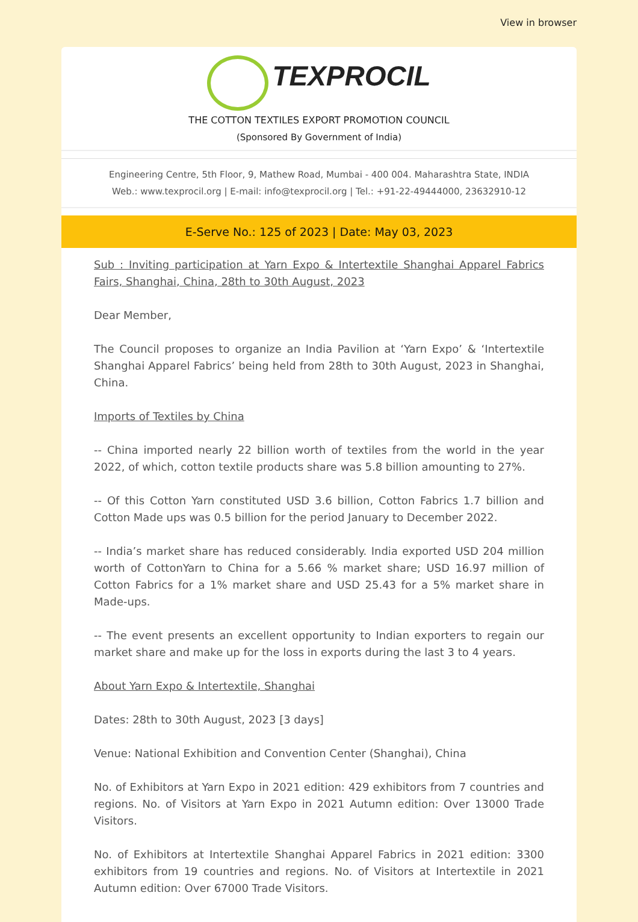View in browser
TEXPROCIL
THE COTTON TEXTILES EXPORT PROMOTION COUNCIL
(Sponsored By Government of India)
Engineering Centre, 5th Floor, 9, Mathew Road, Mumbai - 400 004. Maharashtra State, INDIA
Web.: www.texprocil.org | E-mail: info@texprocil.org | Tel.: +91-22-49444000, 23632910-12
E-Serve No.: 125 of 2023 | Date: May 03, 2023
Sub : Inviting participation at Yarn Expo & Intertextile Shanghai Apparel Fabrics Fairs, Shanghai, China, 28th to 30th August, 2023
Dear Member,
The Council proposes to organize an India Pavilion at ‘Yarn Expo’ & ‘Intertextile Shanghai Apparel Fabrics’ being held from 28th to 30th August, 2023 in Shanghai, China.
Imports of Textiles by China
-- China imported nearly 22 billion worth of textiles from the world in the year 2022, of which, cotton textile products share was 5.8 billion amounting to 27%.
-- Of this Cotton Yarn constituted USD 3.6 billion, Cotton Fabrics 1.7 billion and Cotton Made ups was 0.5 billion for the period January to December 2022.
-- India’s market share has reduced considerably. India exported USD 204 million worth of CottonYarn to China for a 5.66 % market share; USD 16.97 million of Cotton Fabrics for a 1% market share and USD 25.43 for a 5% market share in Made-ups.
-- The event presents an excellent opportunity to Indian exporters to regain our market share and make up for the loss in exports during the last 3 to 4 years.
About Yarn Expo & Intertextile, Shanghai
Dates: 28th to 30th August, 2023 [3 days]
Venue: National Exhibition and Convention Center (Shanghai), China
No. of Exhibitors at Yarn Expo in 2021 edition: 429 exhibitors from 7 countries and regions. No. of Visitors at Yarn Expo in 2021 Autumn edition: Over 13000 Trade Visitors.
No. of Exhibitors at Intertextile Shanghai Apparel Fabrics in 2021 edition: 3300 exhibitors from 19 countries and regions. No. of Visitors at Intertextile in 2021 Autumn edition: Over 67000 Trade Visitors.